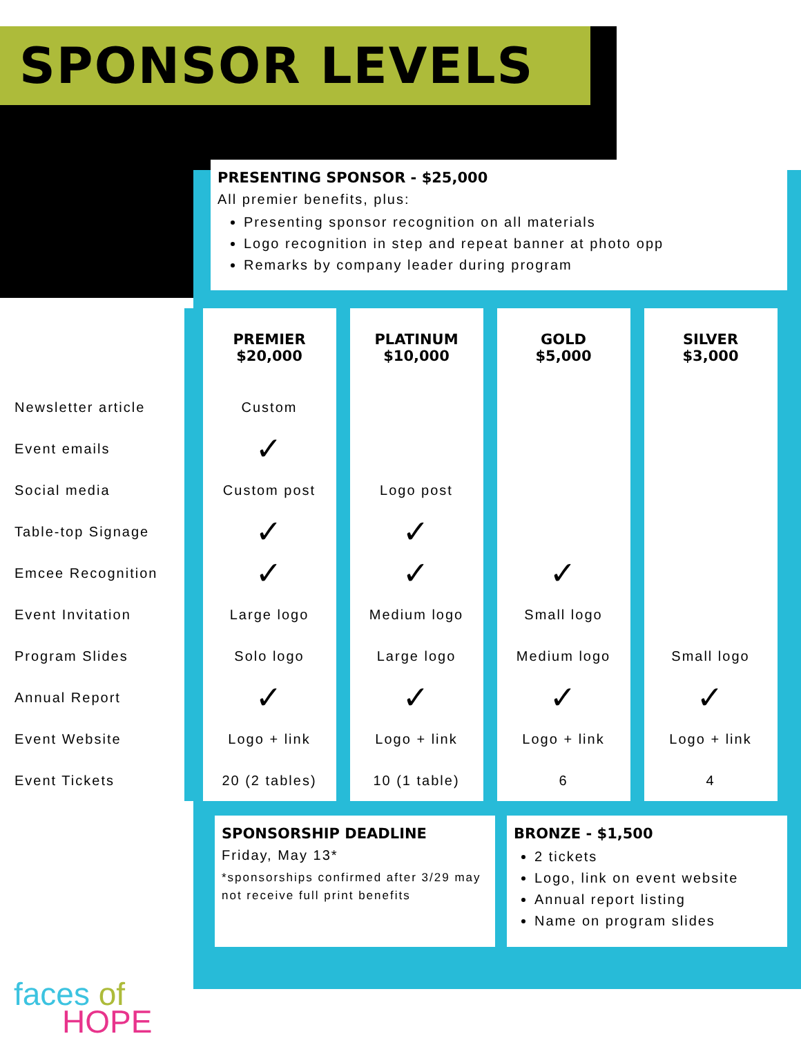SPONSOR LEVELS
PRESENTING SPONSOR - $25,000
All premier benefits, plus:
Presenting sponsor recognition on all materials
Logo recognition in step and repeat banner at photo opp
Remarks by company leader during program
| | PREMIER $20,000 | PLATINUM $10,000 | GOLD $5,000 | SILVER $3,000 |
| --- | --- | --- | --- | --- |
| Newsletter article | Custom | | | |
| Event emails | ✓ | | | |
| Social media | Custom post | Logo post | | |
| Table-top Signage | ✓ | ✓ | | |
| Emcee Recognition | ✓ | ✓ | ✓ | |
| Event Invitation | Large logo | Medium logo | Small logo | |
| Program Slides | Solo logo | Large logo | Medium logo | Small logo |
| Annual Report | ✓ | ✓ | ✓ | ✓ |
| Event Website | Logo + link | Logo + link | Logo + link | Logo + link |
| Event Tickets | 20 (2 tables) | 10 (1 table) | 6 | 4 |
SPONSORSHIP DEADLINE
Friday, May 13*
*sponsorships confirmed after 3/29 may not receive full print benefits
BRONZE - $1,500
2 tickets
Logo, link on event website
Annual report listing
Name on program slides
faces of
HOPE